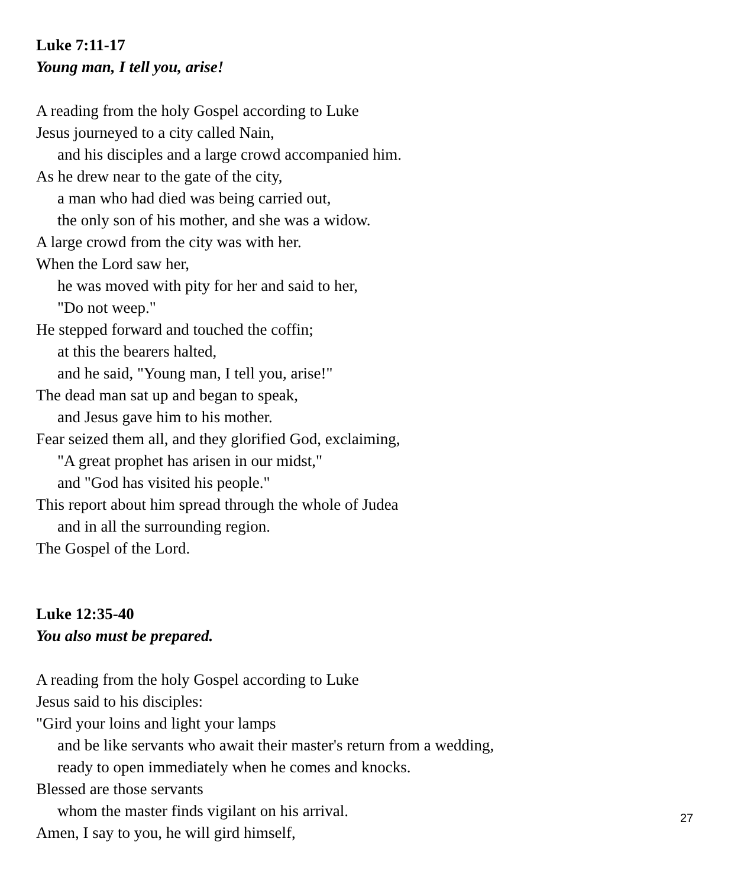Luke 7:11-17
Young man, I tell you, arise!
A reading from the holy Gospel according to Luke
Jesus journeyed to a city called Nain,
and his disciples and a large crowd accompanied him.
As he drew near to the gate of the city,
a man who had died was being carried out,
the only son of his mother, and she was a widow.
A large crowd from the city was with her.
When the Lord saw her,
he was moved with pity for her and said to her,
"Do not weep."
He stepped forward and touched the coffin;
at this the bearers halted,
and he said, "Young man, I tell you, arise!"
The dead man sat up and began to speak,
and Jesus gave him to his mother.
Fear seized them all, and they glorified God, exclaiming,
"A great prophet has arisen in our midst,"
and "God has visited his people."
This report about him spread through the whole of Judea
and in all the surrounding region.
The Gospel of the Lord.
Luke 12:35-40
You also must be prepared.
A reading from the holy Gospel according to Luke
Jesus said to his disciples:
"Gird your loins and light your lamps
and be like servants who await their master's return from a wedding,
ready to open immediately when he comes and knocks.
Blessed are those servants
whom the master finds vigilant on his arrival.
Amen, I say to you, he will gird himself,
27